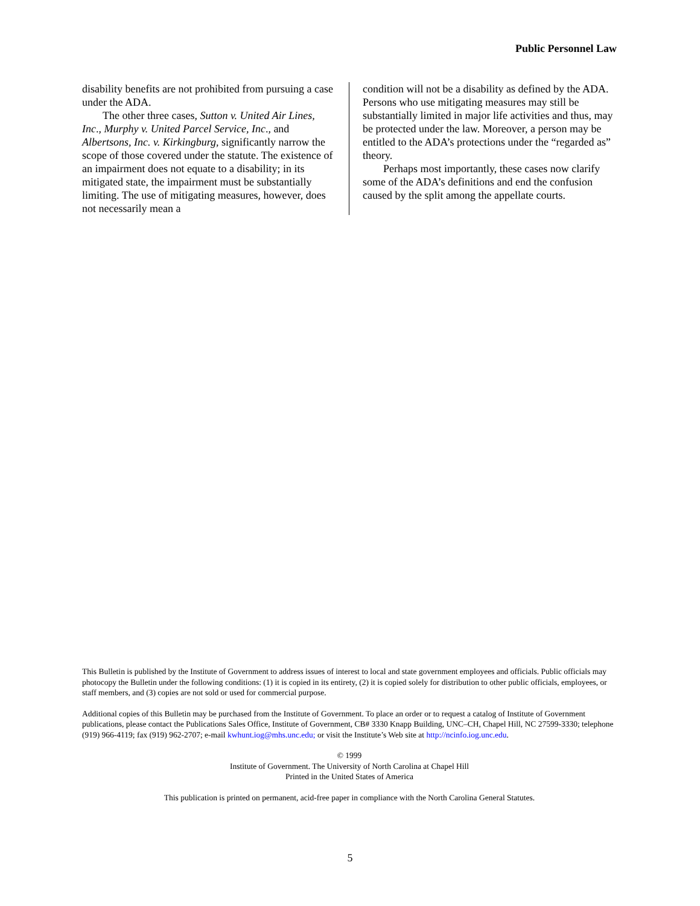Public Personnel Law
disability benefits are not prohibited from pursuing a case under the ADA.
The other three cases, Sutton v. United Air Lines, Inc., Murphy v. United Parcel Service, Inc., and Albertsons, Inc. v. Kirkingburg, significantly narrow the scope of those covered under the statute. The existence of an impairment does not equate to a disability; in its mitigated state, the impairment must be substantially limiting. The use of mitigating measures, however, does not necessarily mean a
condition will not be a disability as defined by the ADA. Persons who use mitigating measures may still be substantially limited in major life activities and thus, may be protected under the law. Moreover, a person may be entitled to the ADA’s protections under the “regarded as” theory.
Perhaps most importantly, these cases now clarify some of the ADA’s definitions and end the confusion caused by the split among the appellate courts.
This Bulletin is published by the Institute of Government to address issues of interest to local and state government employees and officials. Public officials may photocopy the Bulletin under the following conditions: (1) it is copied in its entirety, (2) it is copied solely for distribution to other public officials, employees, or staff members, and (3) copies are not sold or used for commercial purpose.
Additional copies of this Bulletin may be purchased from the Institute of Government. To place an order or to request a catalog of Institute of Government publications, please contact the Publications Sales Office, Institute of Government, CB# 3330 Knapp Building, UNC–CH, Chapel Hill, NC 27599-3330; telephone (919) 966-4119; fax (919) 962-2707; e-mail kwhunt.iog@mhs.unc.edu; or visit the Institute’s Web site at http://ncinfo.iog.unc.edu.
© 1999
Institute of Government. The University of North Carolina at Chapel Hill
Printed in the United States of America
This publication is printed on permanent, acid-free paper in compliance with the North Carolina General Statutes.
5